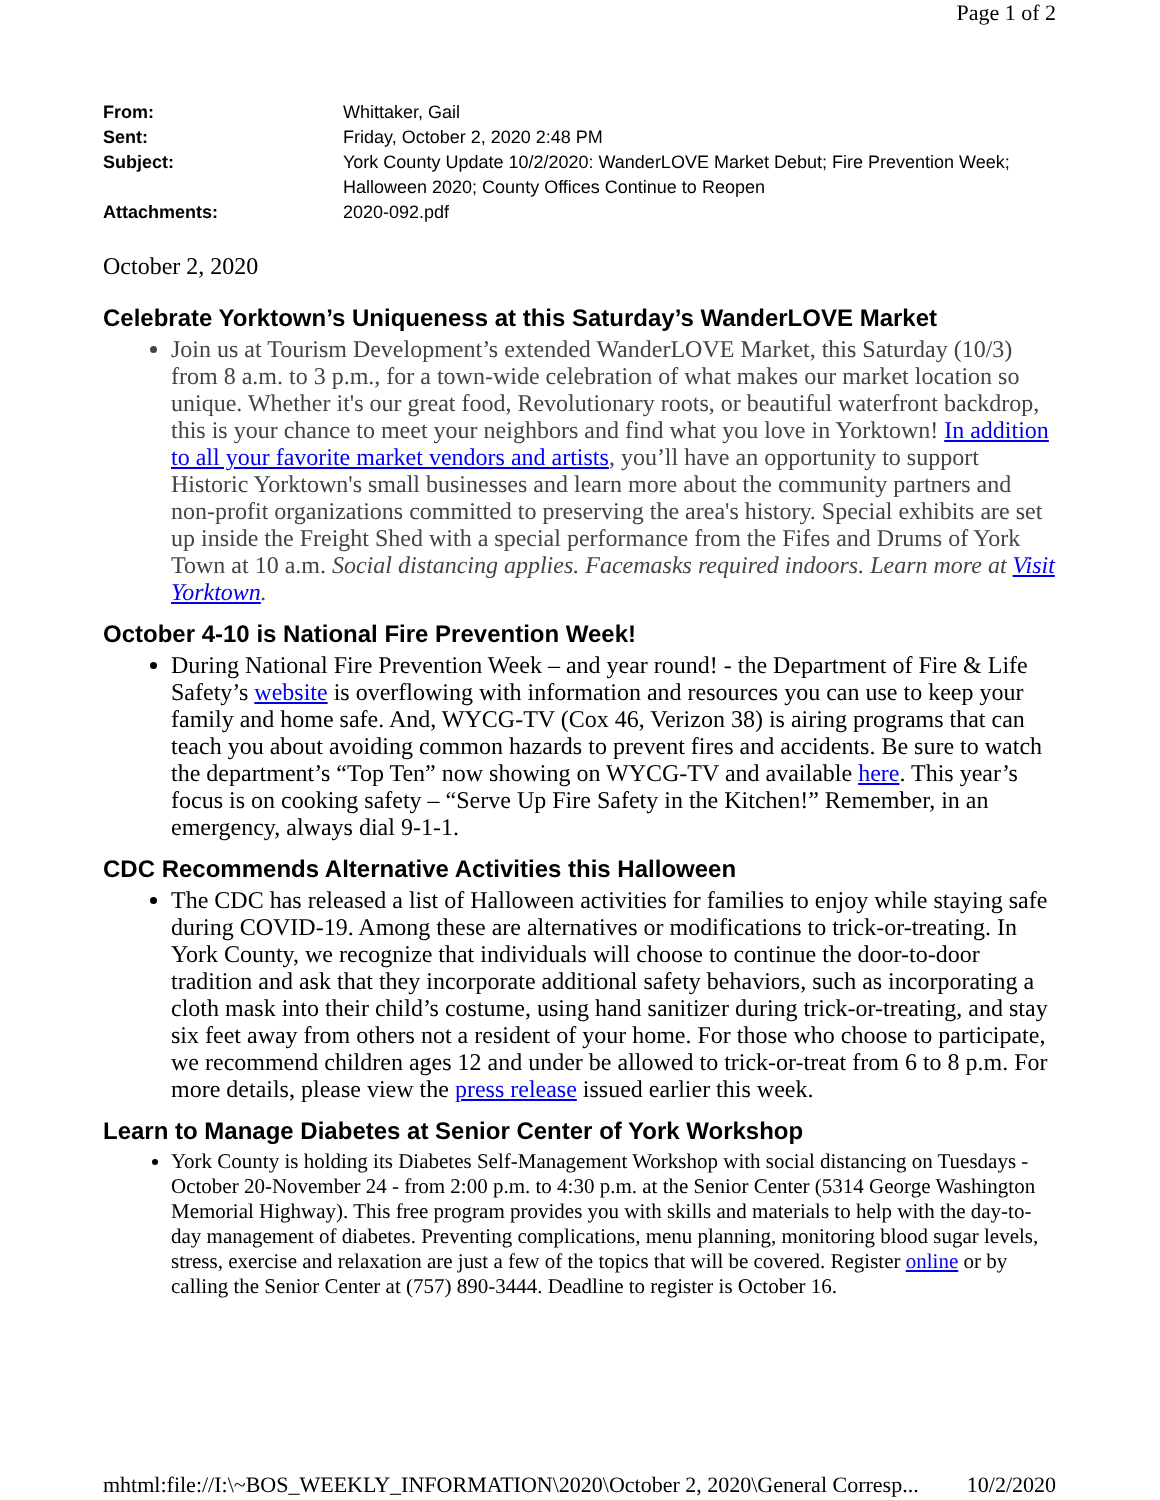Page 1 of 2
From: Whittaker, Gail
Sent: Friday, October 2, 2020 2:48 PM
Subject: York County Update 10/2/2020: WanderLOVE Market Debut; Fire Prevention Week; Halloween 2020; County Offices Continue to Reopen
Attachments: 2020-092.pdf
October 2, 2020
Celebrate Yorktown’s Uniqueness at this Saturday’s WanderLOVE Market
Join us at Tourism Development’s extended WanderLOVE Market, this Saturday (10/3) from 8 a.m. to 3 p.m., for a town-wide celebration of what makes our market location so unique. Whether it's our great food, Revolutionary roots, or beautiful waterfront backdrop, this is your chance to meet your neighbors and find what you love in Yorktown! In addition to all your favorite market vendors and artists, you’ll have an opportunity to support Historic Yorktown's small businesses and learn more about the community partners and non-profit organizations committed to preserving the area's history. Special exhibits are set up inside the Freight Shed with a special performance from the Fifes and Drums of York Town at 10 a.m. Social distancing applies. Facemasks required indoors. Learn more at Visit Yorktown.
October 4-10 is National Fire Prevention Week!
During National Fire Prevention Week – and year round! - the Department of Fire & Life Safety’s website is overflowing with information and resources you can use to keep your family and home safe. And, WYCG-TV (Cox 46, Verizon 38) is airing programs that can teach you about avoiding common hazards to prevent fires and accidents. Be sure to watch the department’s “Top Ten” now showing on WYCG-TV and available here. This year’s focus is on cooking safety – “Serve Up Fire Safety in the Kitchen!” Remember, in an emergency, always dial 9-1-1.
CDC Recommends Alternative Activities this Halloween
The CDC has released a list of Halloween activities for families to enjoy while staying safe during COVID-19. Among these are alternatives or modifications to trick-or-treating. In York County, we recognize that individuals will choose to continue the door-to-door tradition and ask that they incorporate additional safety behaviors, such as incorporating a cloth mask into their child’s costume, using hand sanitizer during trick-or-treating, and stay six feet away from others not a resident of your home. For those who choose to participate, we recommend children ages 12 and under be allowed to trick-or-treat from 6 to 8 p.m. For more details, please view the press release issued earlier this week.
Learn to Manage Diabetes at Senior Center of York Workshop
York County is holding its Diabetes Self-Management Workshop with social distancing on Tuesdays - October 20-November 24 - from 2:00 p.m. to 4:30 p.m. at the Senior Center (5314 George Washington Memorial Highway). This free program provides you with skills and materials to help with the day-to-day management of diabetes. Preventing complications, menu planning, monitoring blood sugar levels, stress, exercise and relaxation are just a few of the topics that will be covered. Register online or by calling the Senior Center at (757) 890-3444. Deadline to register is October 16.
mhtml:file://I:\~BOS_WEEKLY_INFORMATION\2020\October 2, 2020\General Corresp... 10/2/2020